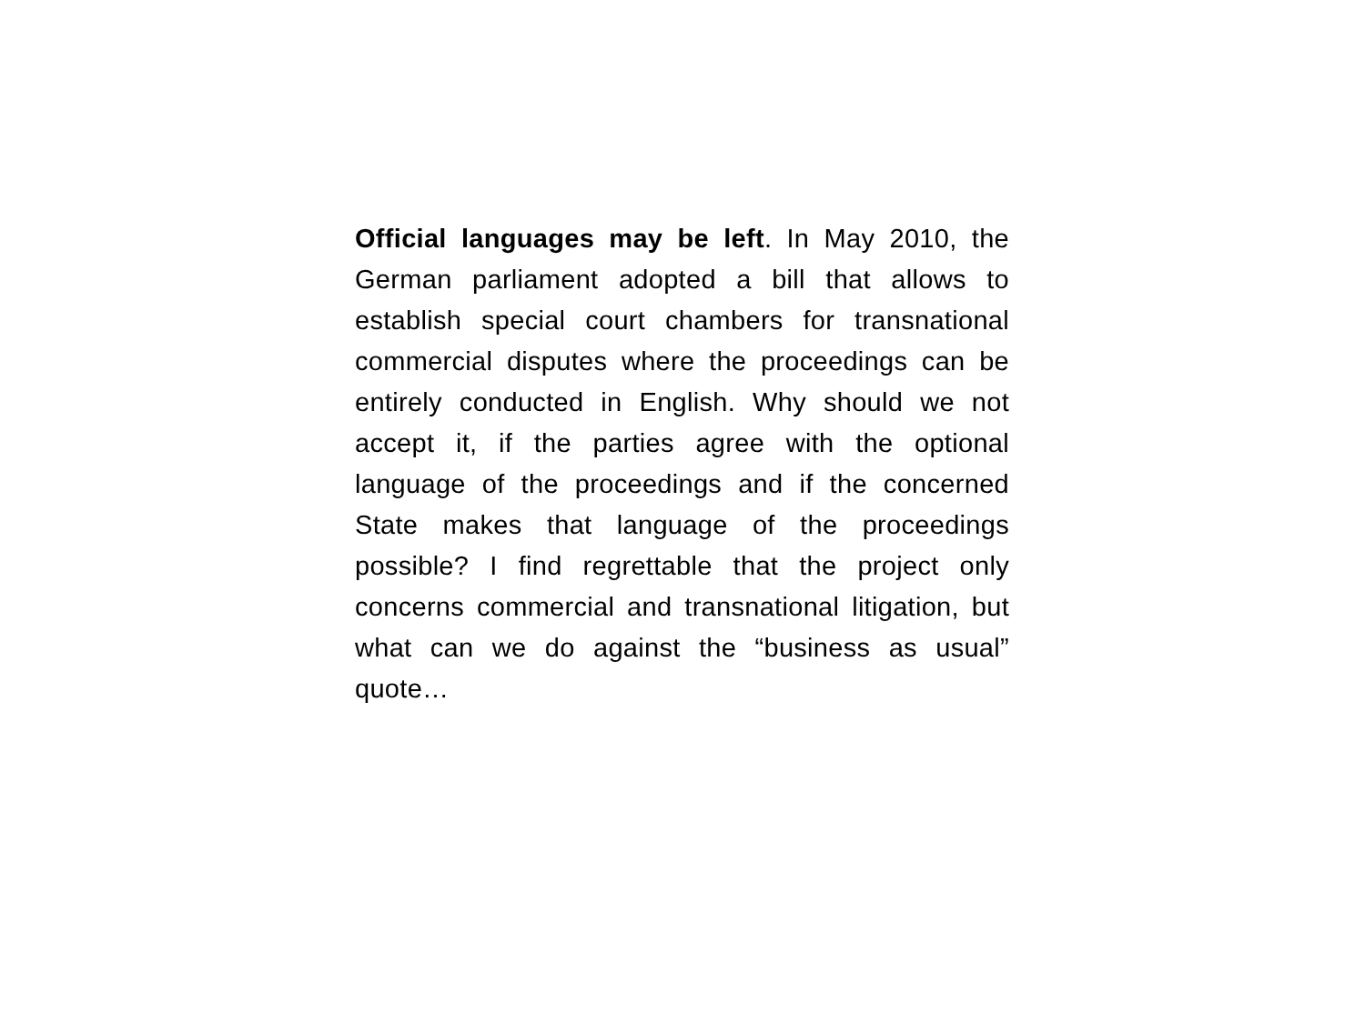Official languages may be left. In May 2010, the German parliament adopted a bill that allows to establish special court chambers for transnational commercial disputes where the proceedings can be entirely conducted in English. Why should we not accept it, if the parties agree with the optional language of the proceedings and if the concerned State makes that language of the proceedings possible? I find regrettable that the project only concerns commercial and transnational litigation, but what can we do against the “business as usual” quote…